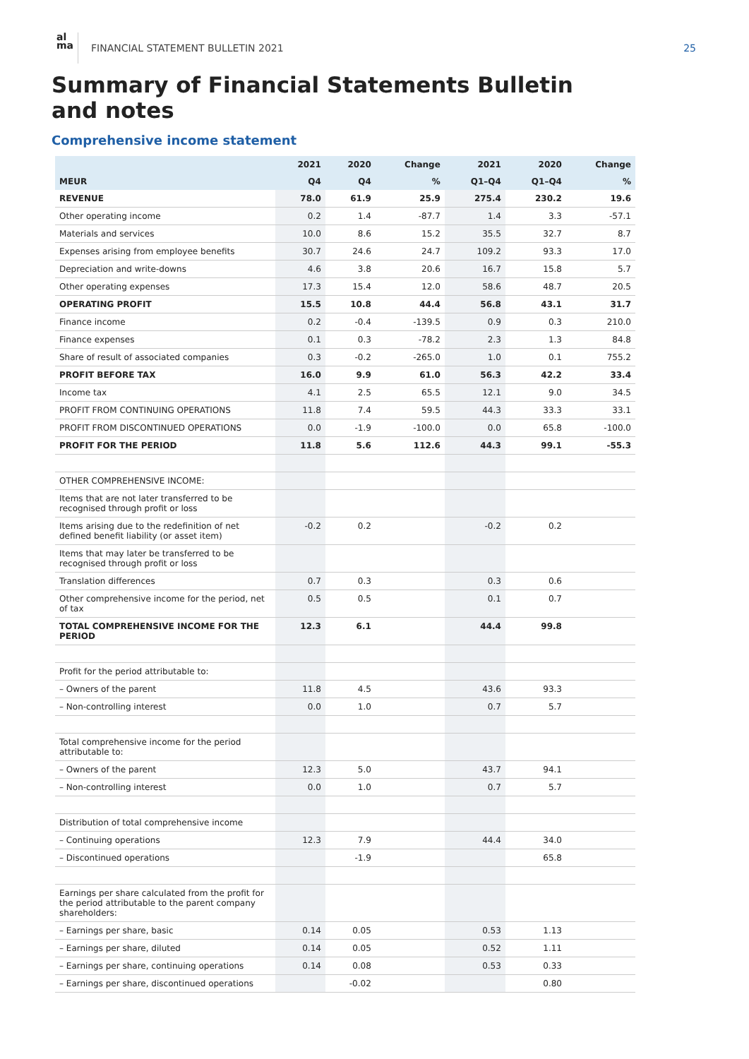al
ma
FINANCIAL STATEMENT BULLETIN 2021
25
Summary of Financial Statements Bulletin
and notes
Comprehensive income statement
| | 2021 | 2020 | Change | 2021 | 2020 | Change |
| --- | --- | --- | --- | --- | --- | --- |
| MEUR | Q4 | Q4 | % | Q1–Q4 | Q1–Q4 | % |
| REVENUE | 78.0 | 61.9 | 25.9 | 275.4 | 230.2 | 19.6 |
| Other operating income | 0.2 | 1.4 | -87.7 | 1.4 | 3.3 | -57.1 |
| Materials and services | 10.0 | 8.6 | 15.2 | 35.5 | 32.7 | 8.7 |
| Expenses arising from employee benefits | 30.7 | 24.6 | 24.7 | 109.2 | 93.3 | 17.0 |
| Depreciation and write-downs | 4.6 | 3.8 | 20.6 | 16.7 | 15.8 | 5.7 |
| Other operating expenses | 17.3 | 15.4 | 12.0 | 58.6 | 48.7 | 20.5 |
| OPERATING PROFIT | 15.5 | 10.8 | 44.4 | 56.8 | 43.1 | 31.7 |
| Finance income | 0.2 | -0.4 | -139.5 | 0.9 | 0.3 | 210.0 |
| Finance expenses | 0.1 | 0.3 | -78.2 | 2.3 | 1.3 | 84.8 |
| Share of result of associated companies | 0.3 | -0.2 | -265.0 | 1.0 | 0.1 | 755.2 |
| PROFIT BEFORE TAX | 16.0 | 9.9 | 61.0 | 56.3 | 42.2 | 33.4 |
| Income tax | 4.1 | 2.5 | 65.5 | 12.1 | 9.0 | 34.5 |
| PROFIT FROM CONTINUING OPERATIONS | 11.8 | 7.4 | 59.5 | 44.3 | 33.3 | 33.1 |
| PROFIT FROM DISCONTINUED OPERATIONS | 0.0 | -1.9 | -100.0 | 0.0 | 65.8 | -100.0 |
| PROFIT FOR THE PERIOD | 11.8 | 5.6 | 112.6 | 44.3 | 99.1 | -55.3 |
| OTHER COMPREHENSIVE INCOME: | | | | | | |
| Items that are not later transferred to be recognised through profit or loss | | | | | | |
| Items arising due to the redefinition of net defined benefit liability (or asset item) | -0.2 | 0.2 | | -0.2 | 0.2 | |
| Items that may later be transferred to be recognised through profit or loss | | | | | | |
| Translation differences | 0.7 | 0.3 | | 0.3 | 0.6 | |
| Other comprehensive income for the period, net of tax | 0.5 | 0.5 | | 0.1 | 0.7 | |
| TOTAL COMPREHENSIVE INCOME FOR THE PERIOD | 12.3 | 6.1 | | 44.4 | 99.8 | |
| Profit for the period attributable to: | | | | | | |
| – Owners of the parent | 11.8 | 4.5 | | 43.6 | 93.3 | |
| – Non-controlling interest | 0.0 | 1.0 | | 0.7 | 5.7 | |
| Total comprehensive income for the period attributable to: | | | | | | |
| – Owners of the parent | 12.3 | 5.0 | | 43.7 | 94.1 | |
| – Non-controlling interest | 0.0 | 1.0 | | 0.7 | 5.7 | |
| Distribution of total comprehensive income | | | | | | |
| – Continuing operations | 12.3 | 7.9 | | 44.4 | 34.0 | |
| – Discontinued operations | | -1.9 | | | 65.8 | |
| Earnings per share calculated from the profit for the period attributable to the parent company shareholders: | | | | | | |
| – Earnings per share, basic | 0.14 | 0.05 | | 0.53 | 1.13 | |
| – Earnings per share, diluted | 0.14 | 0.05 | | 0.52 | 1.11 | |
| – Earnings per share, continuing operations | 0.14 | 0.08 | | 0.53 | 0.33 | |
| – Earnings per share, discontinued operations | | -0.02 | | | 0.80 | |